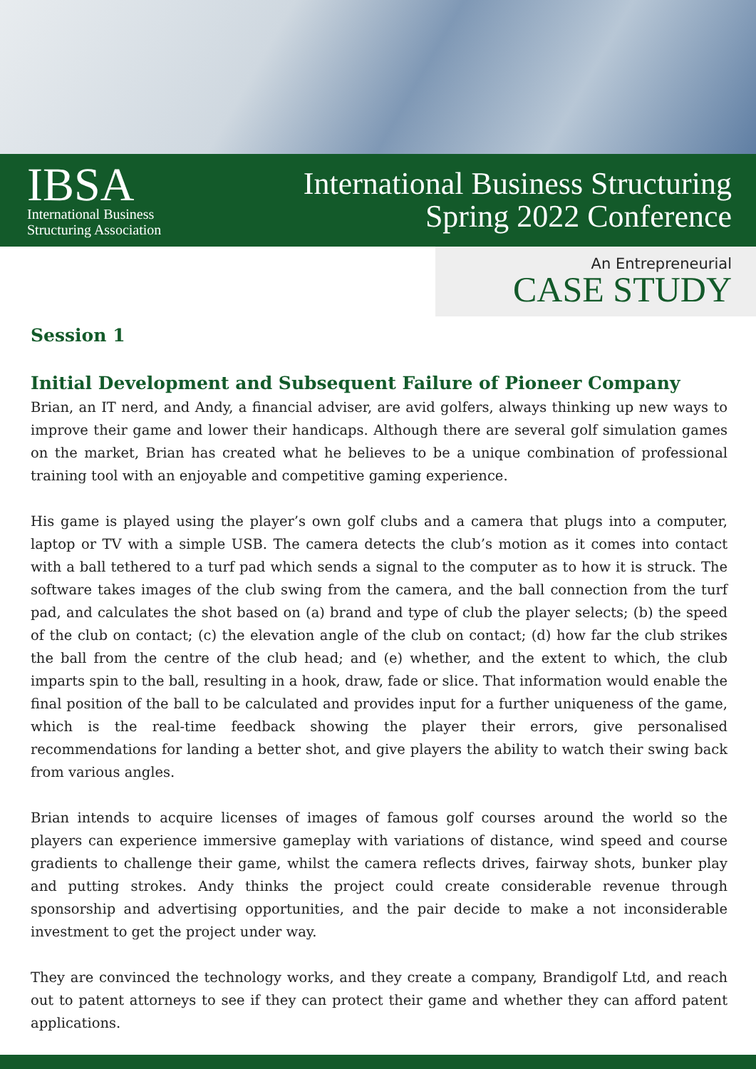IBSA
International Business
Structuring Association
International Business Structuring
Spring 2022 Conference
An Entrepreneurial
CASE STUDY
Session 1
Initial Development and Subsequent Failure of Pioneer Company
Brian, an IT nerd, and Andy, a financial adviser, are avid golfers, always thinking up new ways to improve their game and lower their handicaps. Although there are several golf simulation games on the market, Brian has created what he believes to be a unique combination of professional training tool with an enjoyable and competitive gaming experience.
His game is played using the player’s own golf clubs and a camera that plugs into a computer, laptop or TV with a simple USB. The camera detects the club’s motion as it comes into contact with a ball tethered to a turf pad which sends a signal to the computer as to how it is struck. The software takes images of the club swing from the camera, and the ball connection from the turf pad, and calculates the shot based on (a) brand and type of club the player selects; (b) the speed of the club on contact; (c) the elevation angle of the club on contact; (d) how far the club strikes the ball from the centre of the club head; and (e) whether, and the extent to which, the club imparts spin to the ball, resulting in a hook, draw, fade or slice. That information would enable the final position of the ball to be calculated and provides input for a further uniqueness of the game, which is the real-time feedback showing the player their errors, give personalised recommendations for landing a better shot, and give players the ability to watch their swing back from various angles.
Brian intends to acquire licenses of images of famous golf courses around the world so the players can experience immersive gameplay with variations of distance, wind speed and course gradients to challenge their game, whilst the camera reflects drives, fairway shots, bunker play and putting strokes. Andy thinks the project could create considerable revenue through sponsorship and advertising opportunities, and the pair decide to make a not inconsiderable investment to get the project under way.
They are convinced the technology works, and they create a company, Brandigolf Ltd, and reach out to patent attorneys to see if they can protect their game and whether they can afford patent applications.